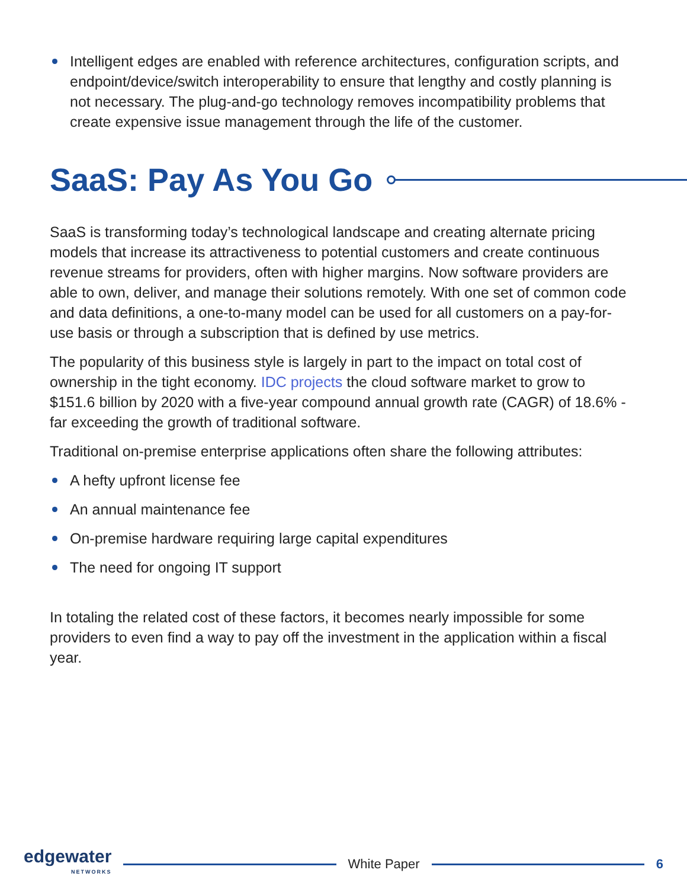Intelligent edges are enabled with reference architectures, configuration scripts, and endpoint/device/switch interoperability to ensure that lengthy and costly planning is not necessary. The plug-and-go technology removes incompatibility problems that create expensive issue management through the life of the customer.
SaaS: Pay As You Go
SaaS is transforming today’s technological landscape and creating alternate pricing models that increase its attractiveness to potential customers and create continuous revenue streams for providers, often with higher margins. Now software providers are able to own, deliver, and manage their solutions remotely. With one set of common code and data definitions, a one-to-many model can be used for all customers on a pay-for-use basis or through a subscription that is defined by use metrics.
The popularity of this business style is largely in part to the impact on total cost of ownership in the tight economy. IDC projects the cloud software market to grow to $151.6 billion by 2020 with a five-year compound annual growth rate (CAGR) of 18.6% - far exceeding the growth of traditional software.
Traditional on-premise enterprise applications often share the following attributes:
A hefty upfront license fee
An annual maintenance fee
On-premise hardware requiring large capital expenditures
The need for ongoing IT support
In totaling the related cost of these factors, it becomes nearly impossible for some providers to even find a way to pay off the investment in the application within a fiscal year.
edgewater
NETWORKS
White Paper 6